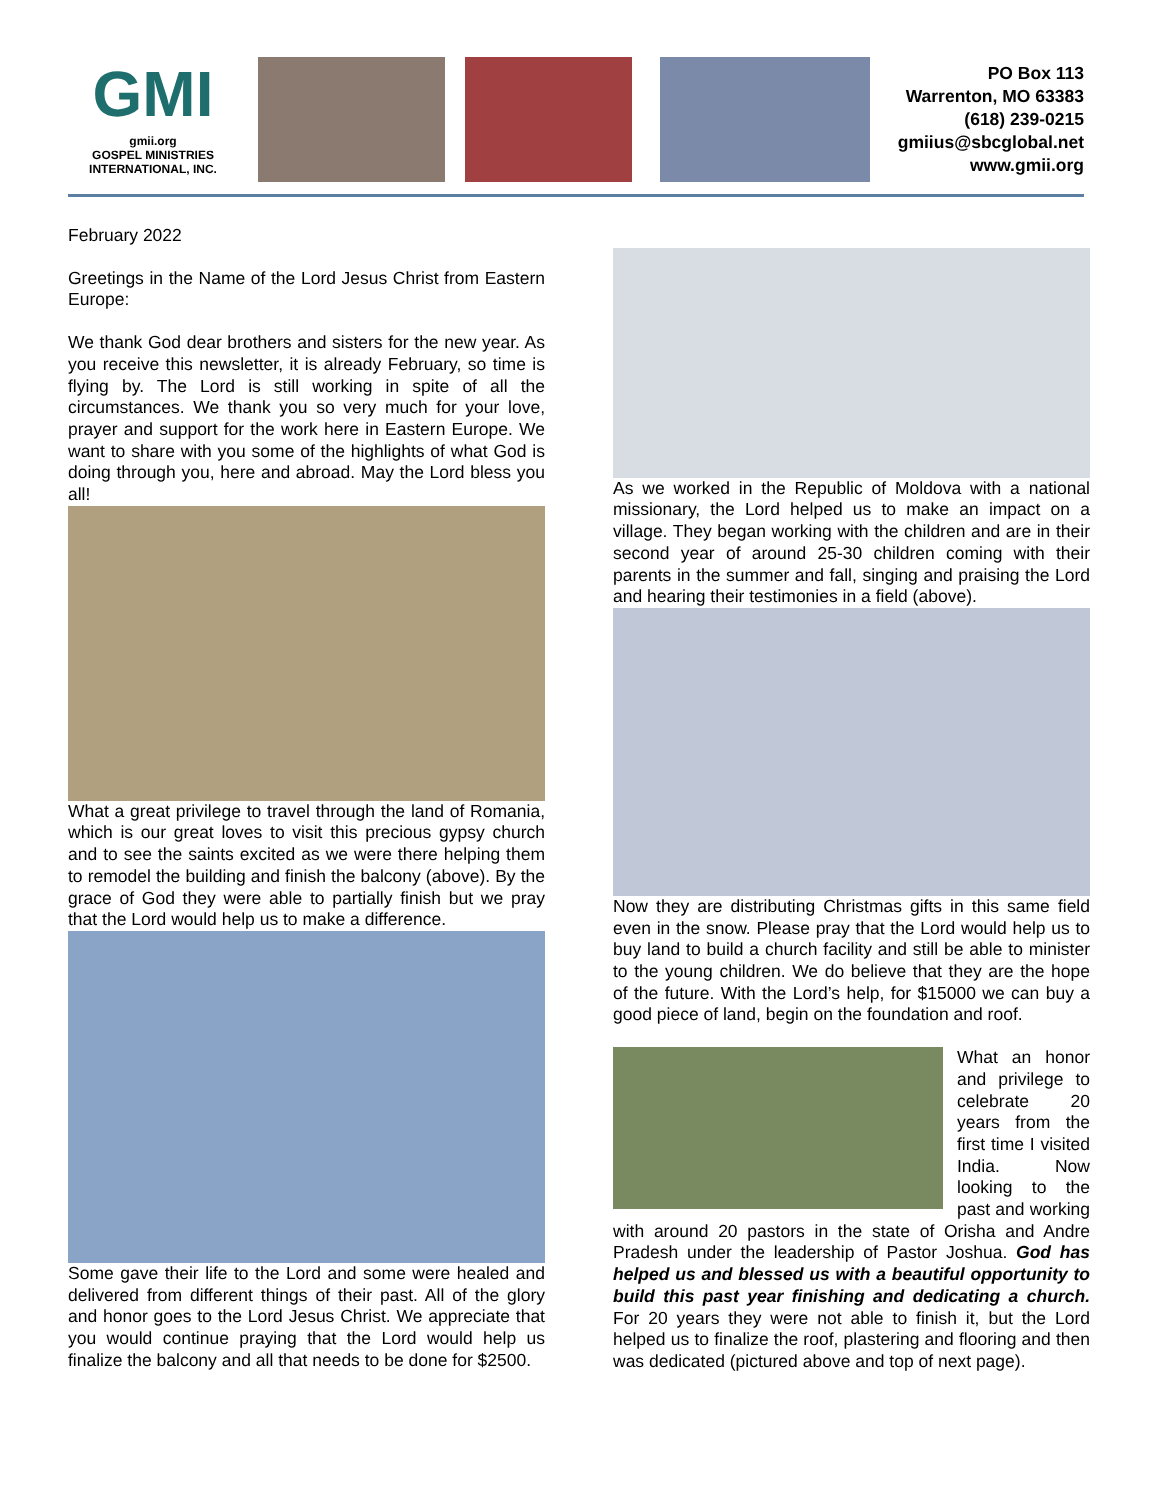GMI
gmii.org
GOSPEL MINISTRIES
INTERNATIONAL, INC.
PO Box 113
Warrenton, MO 63383
(618) 239-0215
gmiius@sbcglobal.net
www.gmii.org
February 2022
Greetings in the Name of the Lord Jesus Christ from Eastern Europe:
We thank God dear brothers and sisters for the new year. As you receive this newsletter, it is already February, so time is flying by. The Lord is still working in spite of all the circumstances. We thank you so very much for your love, prayer and support for the work here in Eastern Europe. We want to share with you some of the highlights of what God is doing through you, here and abroad. May the Lord bless you all!
What a great privilege to travel through the land of Romania, which is our great loves to visit this precious gypsy church and to see the saints excited as we were there helping them to remodel the building and finish the balcony (above). By the grace of God they were able to partially finish but we pray that the Lord would help us to make a difference.
Some gave their life to the Lord and some were healed and delivered from different things of their past. All of the glory and honor goes to the Lord Jesus Christ. We appreciate that you would continue praying that the Lord would help us finalize the balcony and all that needs to be done for $2500.
As we worked in the Republic of Moldova with a national missionary, the Lord helped us to make an impact on a village. They began working with the children and are in their second year of around 25-30 children coming with their parents in the summer and fall, singing and praising the Lord and hearing their testimonies in a field (above).
Now they are distributing Christmas gifts in this same field even in the snow. Please pray that the Lord would help us to buy land to build a church facility and still be able to minister to the young children. We do believe that they are the hope of the future. With the Lord’s help, for $15000 we can buy a good piece of land, begin on the foundation and roof.
What an honor and privilege to celebrate 20 years from the first time I visited India. Now looking to the past and working with around 20 pastors in the state of Orisha and Andre Pradesh under the leadership of Pastor Joshua. God has helped us and blessed us with a beautiful opportunity to build this past year finishing and dedicating a church. For 20 years they were not able to finish it, but the Lord helped us to finalize the roof, plastering and flooring and then was dedicated (pictured above and top of next page).